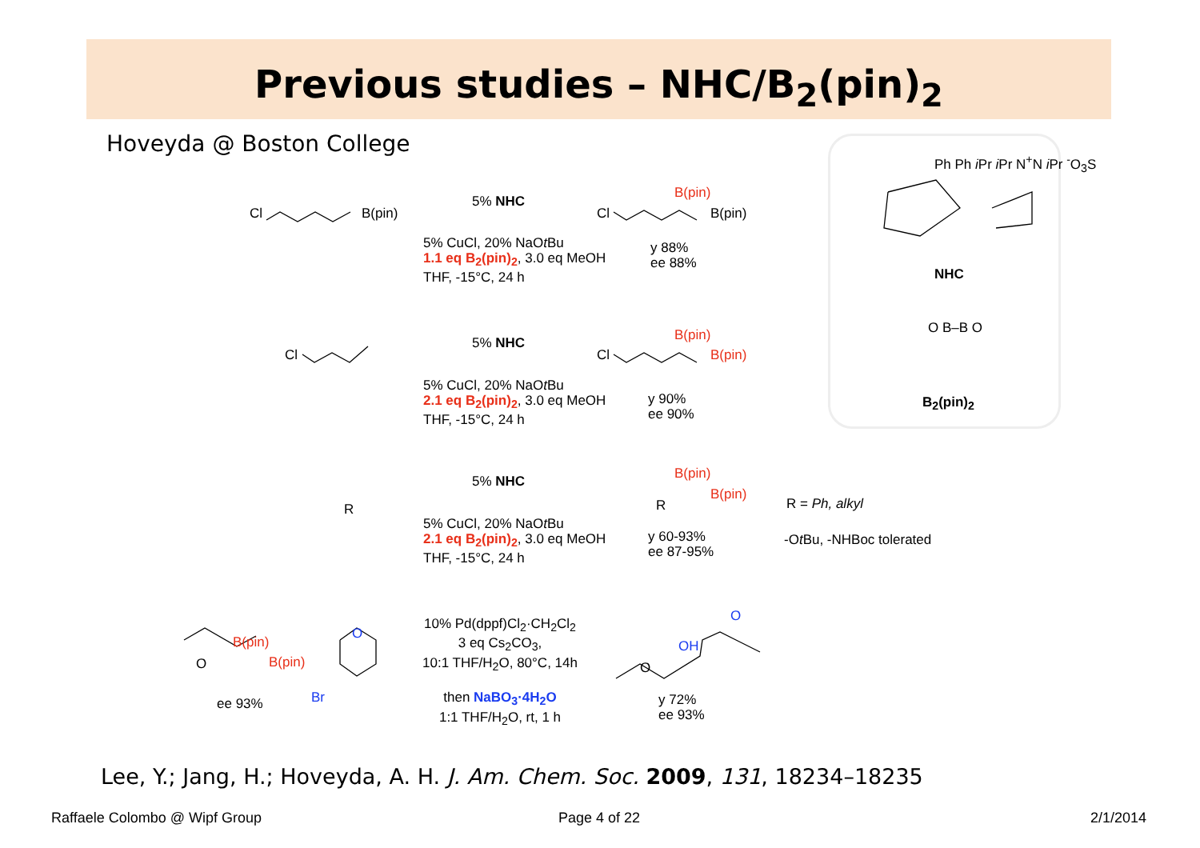Previous studies – NHC/B<sub>2</sub>(pin)<sub>2</sub>
Hoveyda @ Boston College
Cl B(pin)
5% NHC
5% CuCl, 20% NaOt Bu
1.1 eq B<sub>2</sub>(pin)<sub>2</sub>, 3.0 eq MeOH
THF, -15°C, 24 h
B(pin)
Cl B(pin)
y 88%
ee 88%
Cl
5% NHC
5% CuCl, 20% NaOt Bu
2.1 eq B<sub>2</sub>(pin)<sub>2</sub>, 3.0 eq MeOH
THF, -15°C, 24 h
B(pin)
Cl B(pin)
y 90%
ee 90%
Ph Ph i Pr i Pr N<sup>+</sup>N i Pr <sup>-</sup>O<sub>3</sub>S
NHC
O B–B O
B<sub>2</sub>(pin)<sub>2</sub>
R
5% NHC
5% CuCl, 20% NaOt Bu
2.1 eq B<sub>2</sub>(pin)<sub>2</sub>, 3.0 eq MeOH
THF, -15°C, 24 h
B(pin)
R
B(pin)
y 60-93%
ee 87-95%
R = Ph, alkyl
-Ot Bu, -NHBoc tolerated
B(pin)
O B(pin)
ee 93%
O
Br
10% Pd(dppf)Cl<sub>2</sub>·CH<sub>2</sub>Cl<sub>2</sub>
3 eq Cs<sub>2</sub>CO<sub>3</sub>,
10:1 THF/H<sub>2</sub>O, 80°C, 14h
then NaBO<sub>3</sub>·4H<sub>2</sub>O
1:1 THF/H<sub>2</sub>O, rt, 1 h
O
OH
O
y 72%
ee 93%
Lee, Y.; Jang, H.; Hoveyda, A. H. J. Am. Chem. Soc. 2009, 131, 18234–18235
Raffaele Colombo @ Wipf Group Page 4 of 22 2/1/2014